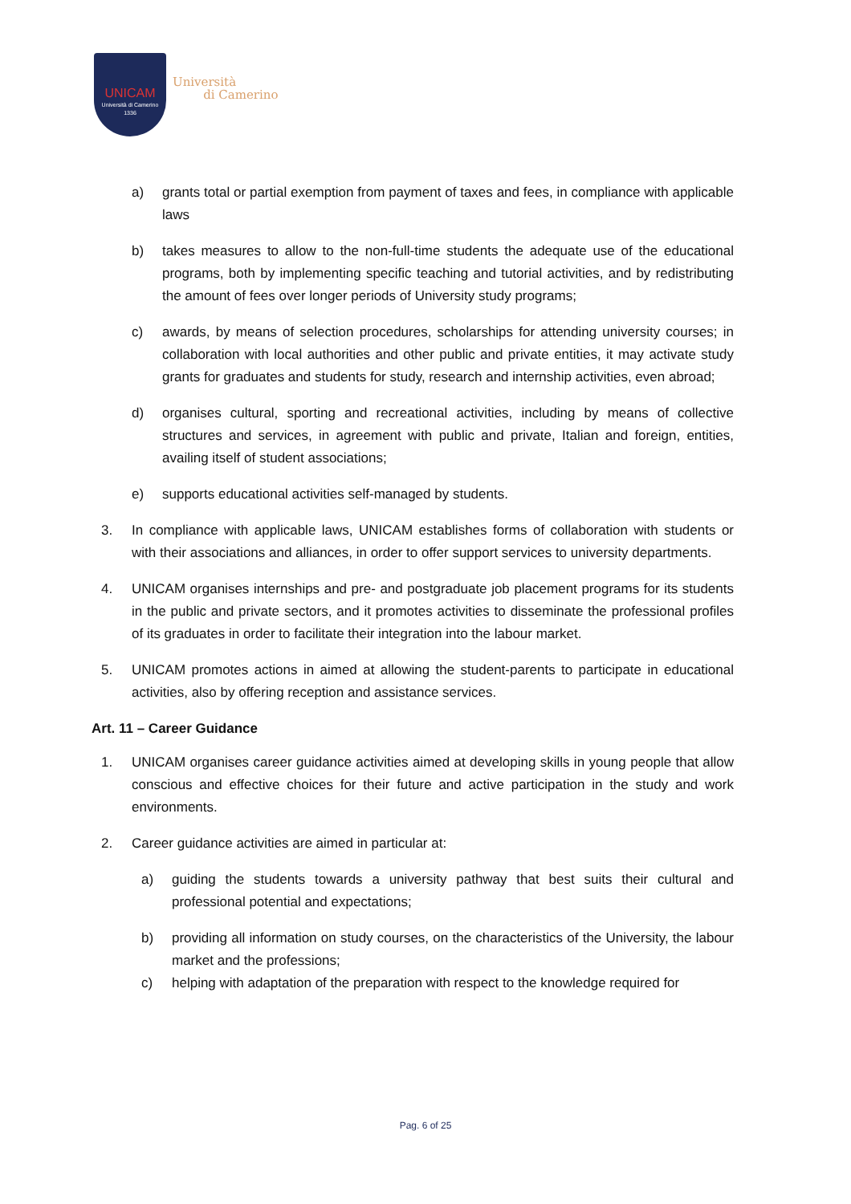UNICAM
Università di Camerino
1336
Università
di Camerino
a) grants total or partial exemption from payment of taxes and fees, in compliance with applicable laws
b) takes measures to allow to the non-full-time students the adequate use of the educational programs, both by implementing specific teaching and tutorial activities, and by redistributing the amount of fees over longer periods of University study programs;
c) awards, by means of selection procedures, scholarships for attending university courses; in collaboration with local authorities and other public and private entities, it may activate study grants for graduates and students for study, research and internship activities, even abroad;
d) organises cultural, sporting and recreational activities, including by means of collective structures and services, in agreement with public and private, Italian and foreign, entities, availing itself of student associations;
e) supports educational activities self-managed by students.
3. In compliance with applicable laws, UNICAM establishes forms of collaboration with students or with their associations and alliances, in order to offer support services to university departments.
4. UNICAM organises internships and pre- and postgraduate job placement programs for its students in the public and private sectors, and it promotes activities to disseminate the professional profiles of its graduates in order to facilitate their integration into the labour market.
5. UNICAM promotes actions in aimed at allowing the student-parents to participate in educational activities, also by offering reception and assistance services.
Art. 11 – Career Guidance
1. UNICAM organises career guidance activities aimed at developing skills in young people that allow conscious and effective choices for their future and active participation in the study and work environments.
2. Career guidance activities are aimed in particular at:
a) guiding the students towards a university pathway that best suits their cultural and professional potential and expectations;
b) providing all information on study courses, on the characteristics of the University, the labour market and the professions;
c) helping with adaptation of the preparation with respect to the knowledge required for
Pag. 6 of 25